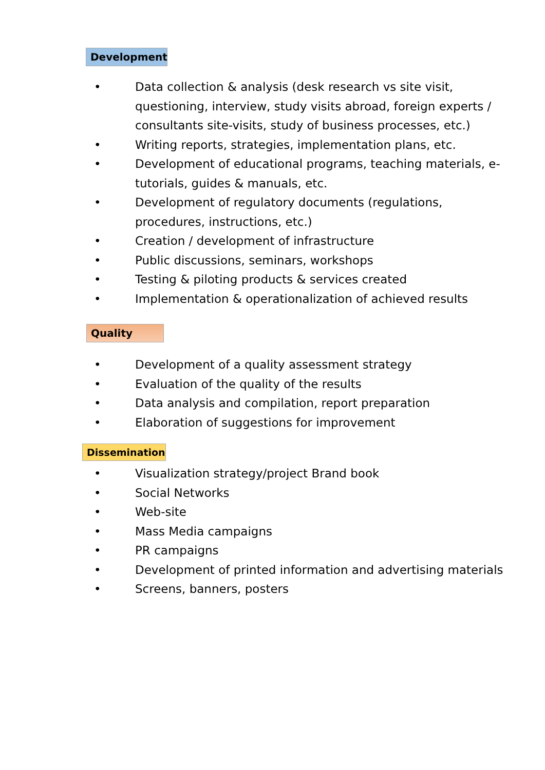Development
• Data collection & analysis (desk research vs site visit, questioning, interview, study visits abroad, foreign experts / consultants site-visits, study of business processes, etc.)
• Writing reports, strategies, implementation plans, etc.
• Development of educational programs, teaching materials, e-tutorials, guides & manuals, etc.
• Development of regulatory documents (regulations, procedures, instructions, etc.)
• Creation / development of infrastructure
• Public discussions, seminars, workshops
• Testing & piloting products & services created
• Implementation & operationalization of achieved results
Quality
• Development of a quality assessment strategy
• Evaluation of the quality of the results
• Data analysis and compilation, report preparation
• Elaboration of suggestions for improvement
Dissemination
• Visualization strategy/project Brand book
• Social Networks
• Web-site
• Mass Media campaigns
• PR campaigns
• Development of printed information and advertising materials
• Screens, banners, posters